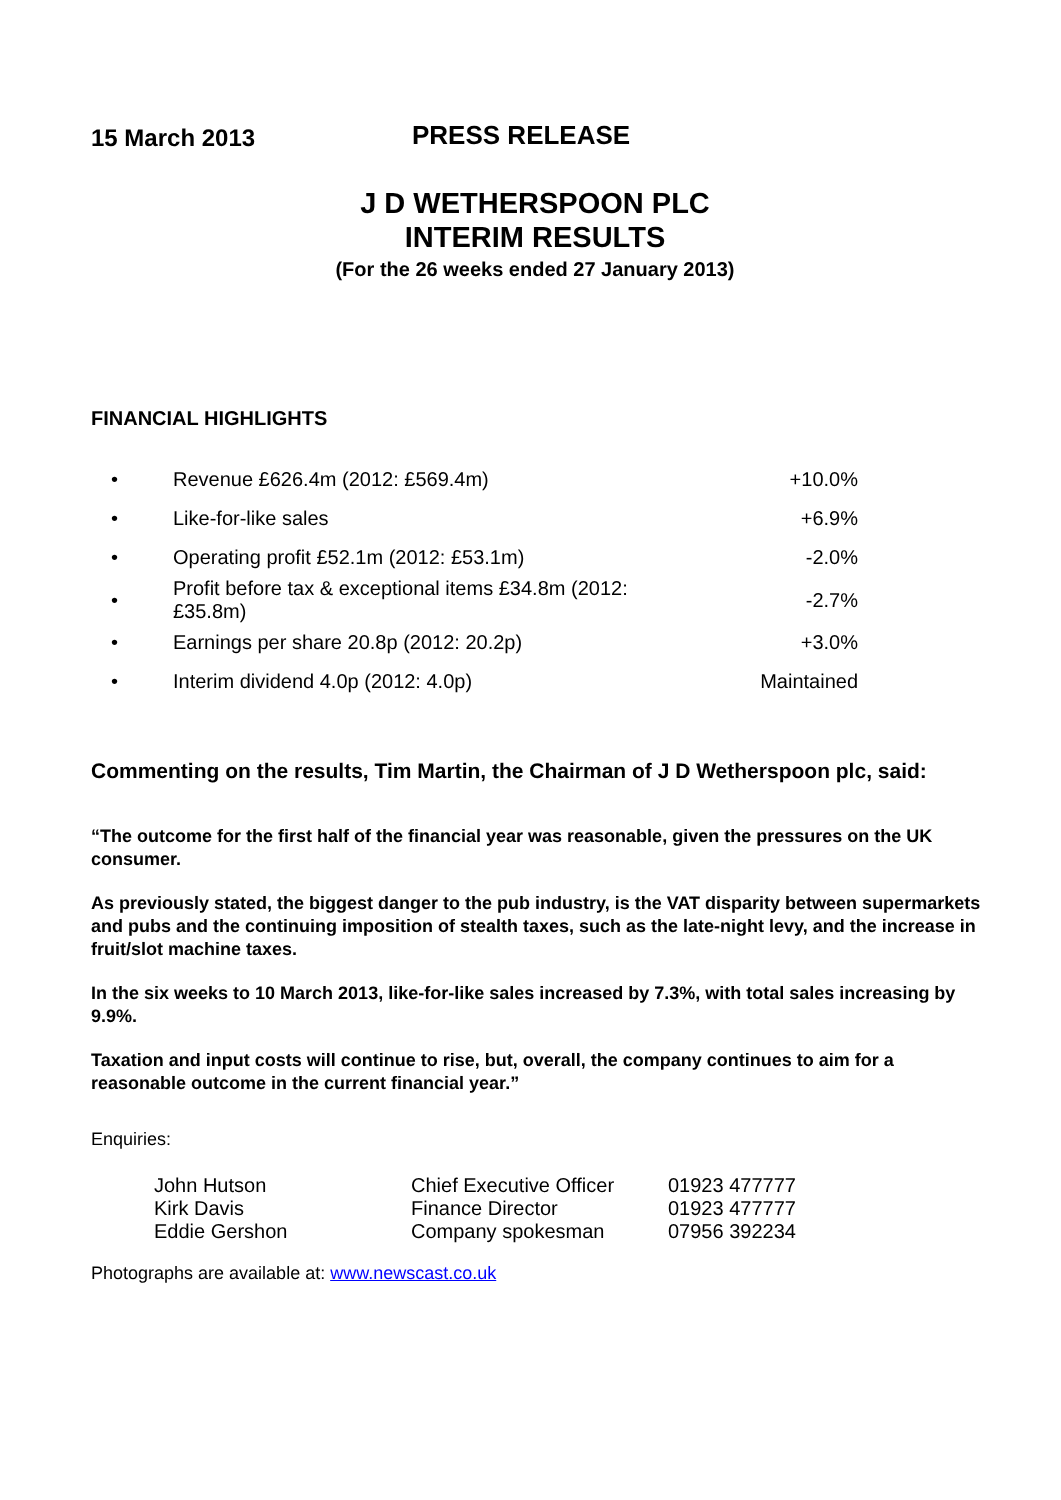15 March 2013
PRESS RELEASE
J D WETHERSPOON PLC
INTERIM RESULTS
(For the 26 weeks ended 27 January 2013)
FINANCIAL HIGHLIGHTS
| • | Revenue £626.4m (2012: £569.4m) | +10.0% |
| • | Like-for-like sales | +6.9% |
| • | Operating profit £52.1m (2012: £53.1m) | -2.0% |
| • | Profit before tax & exceptional items £34.8m (2012: £35.8m) | -2.7% |
| • | Earnings per share 20.8p (2012: 20.2p) | +3.0% |
| • | Interim dividend 4.0p (2012: 4.0p) | Maintained |
Commenting on the results, Tim Martin, the Chairman of J D Wetherspoon plc, said:
“The outcome for the first half of the financial year was reasonable, given the pressures on the UK consumer.
As previously stated, the biggest danger to the pub industry, is the VAT disparity between supermarkets and pubs and the continuing imposition of stealth taxes, such as the late-night levy, and the increase in fruit/slot machine taxes.
In the six weeks to 10 March 2013, like-for-like sales increased by 7.3%, with total sales increasing by 9.9%.
Taxation and input costs will continue to rise, but, overall, the company continues to aim for a reasonable outcome in the current financial year.”
Enquiries:
| John Hutson | Chief Executive Officer | 01923 477777 |
| Kirk Davis | Finance Director | 01923 477777 |
| Eddie Gershon | Company spokesman | 07956 392234 |
Photographs are available at: www.newscast.co.uk